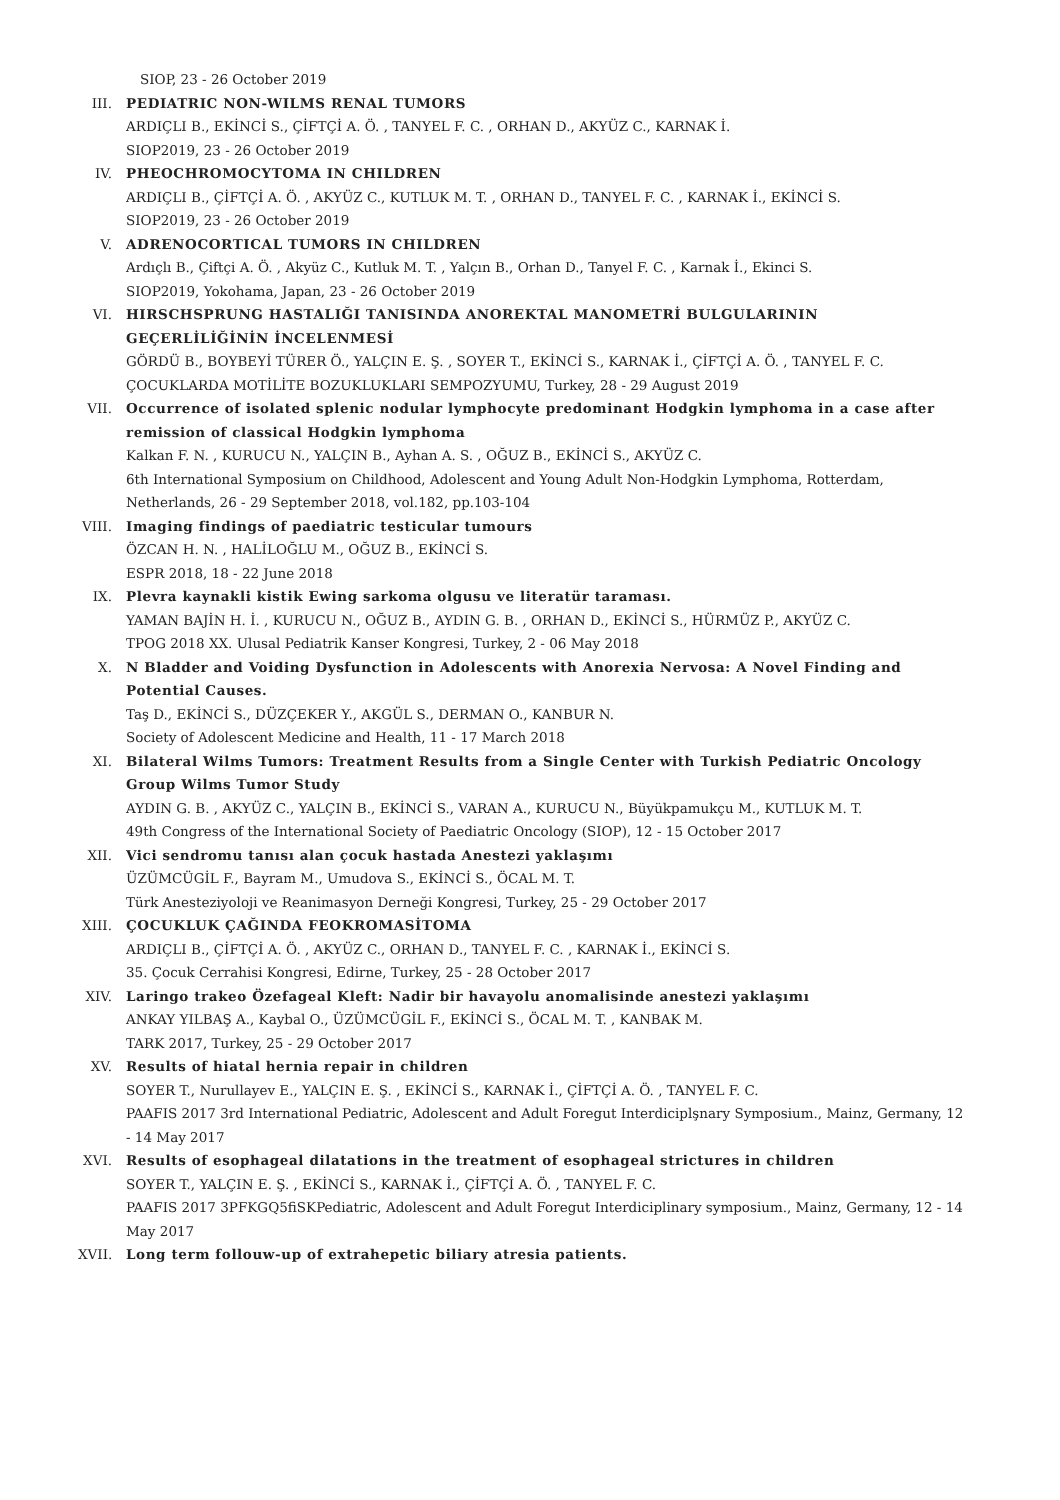SIOP, 23 - 26 October 2019
III. PEDIATRIC NON-WILMS RENAL TUMORS
ARDIÇLI B., EKİNCİ S., ÇİFTÇİ A. Ö. , TANYEL F. C. , ORHAN D., AKYÜZ C., KARNAK İ.
SIOP2019, 23 - 26 October 2019
IV. PHEOCHROMOCYTOMA IN CHILDREN
ARDIÇLI B., ÇİFTÇİ A. Ö. , AKYÜZ C., KUTLUK M. T. , ORHAN D., TANYEL F. C. , KARNAK İ., EKİNCİ S.
SIOP2019, 23 - 26 October 2019
V. ADRENOCORTICAL TUMORS IN CHILDREN
Ardıçlı B., Çiftçi A. Ö. , Akyüz C., Kutluk M. T. , Yalçın B., Orhan D., Tanyel F. C. , Karnak İ., Ekinci S.
SIOP2019, Yokohama, Japan, 23 - 26 October 2019
VI. HIRSCHSPRUNG HASTALIĞI TANISINDA ANOREKTAL MANOMETRİ BULGULARININ GEÇERLİLİĞİNİN İNCELENMESİ
GÖRDÜ B., BOYBEYİ TÜRER Ö., YALÇIN E. Ş. , SOYER T., EKİNCİ S., KARNAK İ., ÇİFTÇİ A. Ö. , TANYEL F. C.
ÇOCUKLARDA MOTİLİTE BOZUKLUKLARI SEMPOZYUMU, Turkey, 28 - 29 August 2019
VII. Occurrence of isolated splenic nodular lymphocyte predominant Hodgkin lymphoma in a case after remission of classical Hodgkin lymphoma
Kalkan F. N. , KURUCU N., YALÇIN B., Ayhan A. S. , OĞUZ B., EKİNCİ S., AKYÜZ C.
6th International Symposium on Childhood, Adolescent and Young Adult Non-Hodgkin Lymphoma, Rotterdam, Netherlands, 26 - 29 September 2018, vol.182, pp.103-104
VIII. Imaging findings of paediatric testicular tumours
ÖZCAN H. N. , HALİLOĞLU M., OĞUZ B., EKİNCİ S.
ESPR 2018, 18 - 22 June 2018
IX. Plevra kaynakli kistik Ewing sarkoma olgusu ve literatür taraması.
YAMAN BAJİN H. İ. , KURUCU N., OĞUZ B., AYDIN G. B. , ORHAN D., EKİNCİ S., HÜRMÜZ P., AKYÜZ C.
TPOG 2018 XX. Ulusal Pediatrik Kanser Kongresi, Turkey, 2 - 06 May 2018
X. N Bladder and Voiding Dysfunction in Adolescents with Anorexia Nervosa: A Novel Finding and Potential Causes.
Taş D., EKİNCİ S., DÜZÇEKER Y., AKGÜL S., DERMAN O., KANBUR N.
Society of Adolescent Medicine and Health, 11 - 17 March 2018
XI. Bilateral Wilms Tumors: Treatment Results from a Single Center with Turkish Pediatric Oncology Group Wilms Tumor Study
AYDIN G. B. , AKYÜZ C., YALÇIN B., EKİNCİ S., VARAN A., KURUCU N., Büyükpamukçu M., KUTLUK M. T.
49th Congress of the International Society of Paediatric Oncology (SIOP), 12 - 15 October 2017
XII. Vici sendromu tanısı alan çocuk hastada Anestezi yaklaşımı
ÜZÜMCÜGİL F., Bayram M., Umudova S., EKİNCİ S., ÖCAL M. T.
Türk Anesteziyoloji ve Reanimasyon Derneği Kongresi, Turkey, 25 - 29 October 2017
XIII. ÇOCUKLUK ÇAĞINDA FEOKROMASİTOMA
ARDIÇLI B., ÇİFTÇİ A. Ö. , AKYÜZ C., ORHAN D., TANYEL F. C. , KARNAK İ., EKİNCİ S.
35. Çocuk Cerrahisi Kongresi, Edirne, Turkey, 25 - 28 October 2017
XIV. Laringo trakeo Özefageal Kleft: Nadir bir havayolu anomalisinde anestezi yaklaşımı
ANKAY YILBAŞ A., Kaybal O., ÜZÜMCÜGİL F., EKİNCİ S., ÖCAL M. T. , KANBAK M.
TARK 2017, Turkey, 25 - 29 October 2017
XV. Results of hiatal hernia repair in children
SOYER T., Nurullayev E., YALÇIN E. Ş. , EKİNCİ S., KARNAK İ., ÇİFTÇİ A. Ö. , TANYEL F. C.
PAAFIS 2017 3rd International Pediatric, Adolescent and Adult Foregut Interdiciplşnary Symposium., Mainz, Germany, 12 - 14 May 2017
XVI. Results of esophageal dilatations in the treatment of esophageal strictures in children
SOYER T., YALÇIN E. Ş. , EKİNCİ S., KARNAK İ., ÇİFTÇİ A. Ö. , TANYEL F. C.
PAAFIS 2017 3PFKGQ5fiSKPediatric, Adolescent and Adult Foregut Interdiciplinary symposium., Mainz, Germany, 12 - 14 May 2017
XVII. Long term follouw-up of extrahepetic biliary atresia patients.